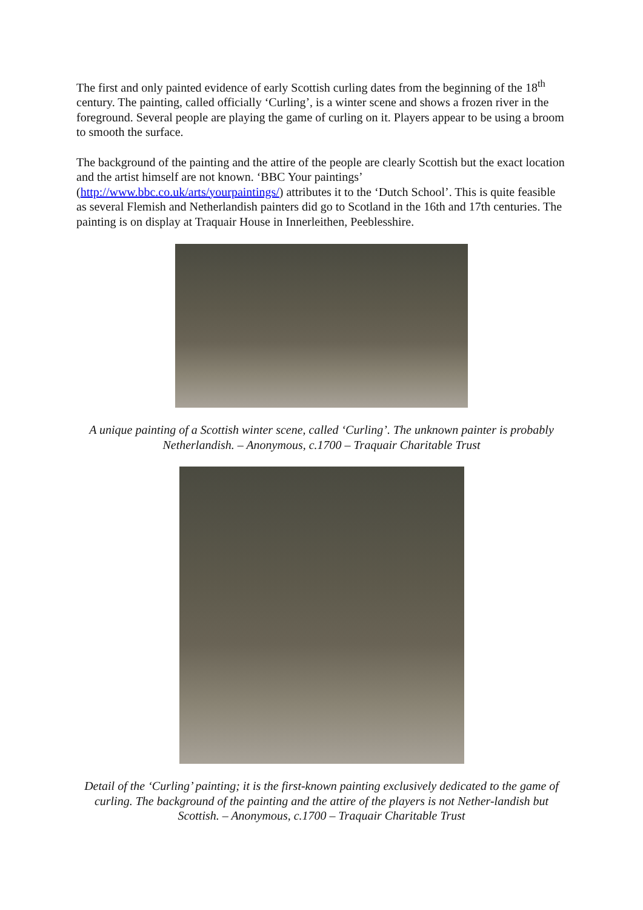The first and only painted evidence of early Scottish curling dates from the beginning of the 18<sup>th</sup> century. The painting, called officially ‘Curling’, is a winter scene and shows a frozen river in the foreground. Several people are playing the game of curling on it. Players appear to be using a broom to smooth the surface.
The background of the painting and the attire of the people are clearly Scottish but the exact location and the artist himself are not known. ‘BBC Your paintings’ (http://www.bbc.co.uk/arts/yourpaintings/) attributes it to the ‘Dutch School’. This is quite feasible as several Flemish and Netherlandish painters did go to Scotland in the 16th and 17th centuries. The painting is on display at Traquair House in Innerleithen, Peeblesshire.
A unique painting of a Scottish winter scene, called ‘Curling’. The unknown painter is probably Netherlandish. – Anonymous, c.1700 – Traquair Charitable Trust
Detail of the ‘Curling’ painting; it is the first-known painting exclusively dedicated to the game of curling. The background of the painting and the attire of the players is not Nether-landish but Scottish. – Anonymous, c.1700 – Traquair Charitable Trust